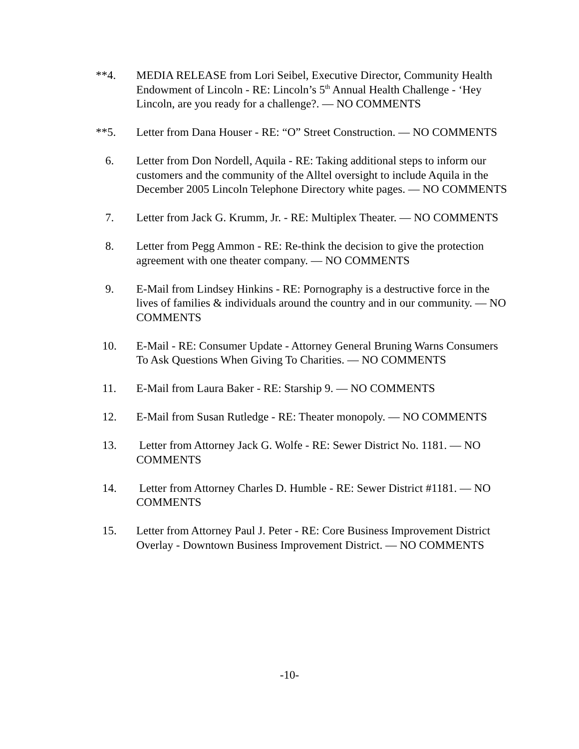**4. MEDIA RELEASE from Lori Seibel, Executive Director, Community Health Endowment of Lincoln - RE: Lincoln’s 5<sup>th</sup> Annual Health Challenge - ‘Hey Lincoln, are you ready for a challenge?. — NO COMMENTS
**5. Letter from Dana Houser - RE: “O” Street Construction. — NO COMMENTS
6. Letter from Don Nordell, Aquila - RE: Taking additional steps to inform our customers and the community of the Alltel oversight to include Aquila in the December 2005 Lincoln Telephone Directory white pages. — NO COMMENTS
7. Letter from Jack G. Krumm, Jr. - RE: Multiplex Theater. — NO COMMENTS
8. Letter from Pegg Ammon - RE: Re-think the decision to give the protection agreement with one theater company. — NO COMMENTS
9. E-Mail from Lindsey Hinkins - RE: Pornography is a destructive force in the lives of families & individuals around the country and in our community. — NO COMMENTS
10. E-Mail - RE: Consumer Update - Attorney General Bruning Warns Consumers To Ask Questions When Giving To Charities. — NO COMMENTS
11. E-Mail from Laura Baker - RE: Starship 9. — NO COMMENTS
12. E-Mail from Susan Rutledge - RE: Theater monopoly. — NO COMMENTS
13. Letter from Attorney Jack G. Wolfe - RE: Sewer District No. 1181. — NO COMMENTS
14. Letter from Attorney Charles D. Humble - RE: Sewer District #1181. — NO COMMENTS
15. Letter from Attorney Paul J. Peter - RE: Core Business Improvement District Overlay - Downtown Business Improvement District. — NO COMMENTS
-10-